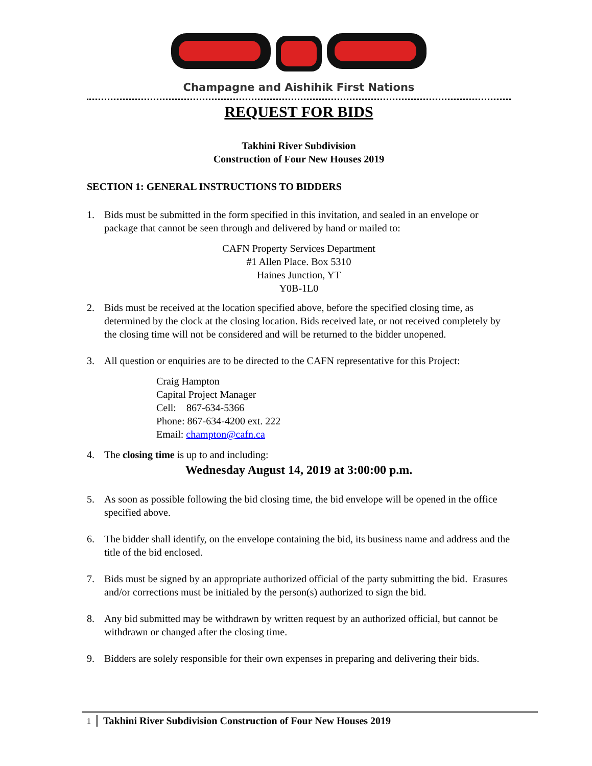Champagne and Aishihik First Nations
REQUEST FOR BIDS
Takhini River Subdivision
Construction of Four New Houses 2019
SECTION 1: GENERAL INSTRUCTIONS TO BIDDERS
1. Bids must be submitted in the form specified in this invitation, and sealed in an envelope or package that cannot be seen through and delivered by hand or mailed to:
CAFN Property Services Department
#1 Allen Place. Box 5310
Haines Junction, YT
Y0B-1L0
2. Bids must be received at the location specified above, before the specified closing time, as determined by the clock at the closing location. Bids received late, or not received completely by the closing time will not be considered and will be returned to the bidder unopened.
3. All question or enquiries are to be directed to the CAFN representative for this Project:
Craig Hampton
Capital Project Manager
Cell: 867-634-5366
Phone: 867-634-4200 ext. 222
Email: champton@cafn.ca
4. The closing time is up to and including:
Wednesday August 14, 2019 at 3:00:00 p.m.
5. As soon as possible following the bid closing time, the bid envelope will be opened in the office specified above.
6. The bidder shall identify, on the envelope containing the bid, its business name and address and the title of the bid enclosed.
7. Bids must be signed by an appropriate authorized official of the party submitting the bid. Erasures and/or corrections must be initialed by the person(s) authorized to sign the bid.
8. Any bid submitted may be withdrawn by written request by an authorized official, but cannot be withdrawn or changed after the closing time.
9. Bidders are solely responsible for their own expenses in preparing and delivering their bids.
1 Takhini River Subdivision Construction of Four New Houses 2019